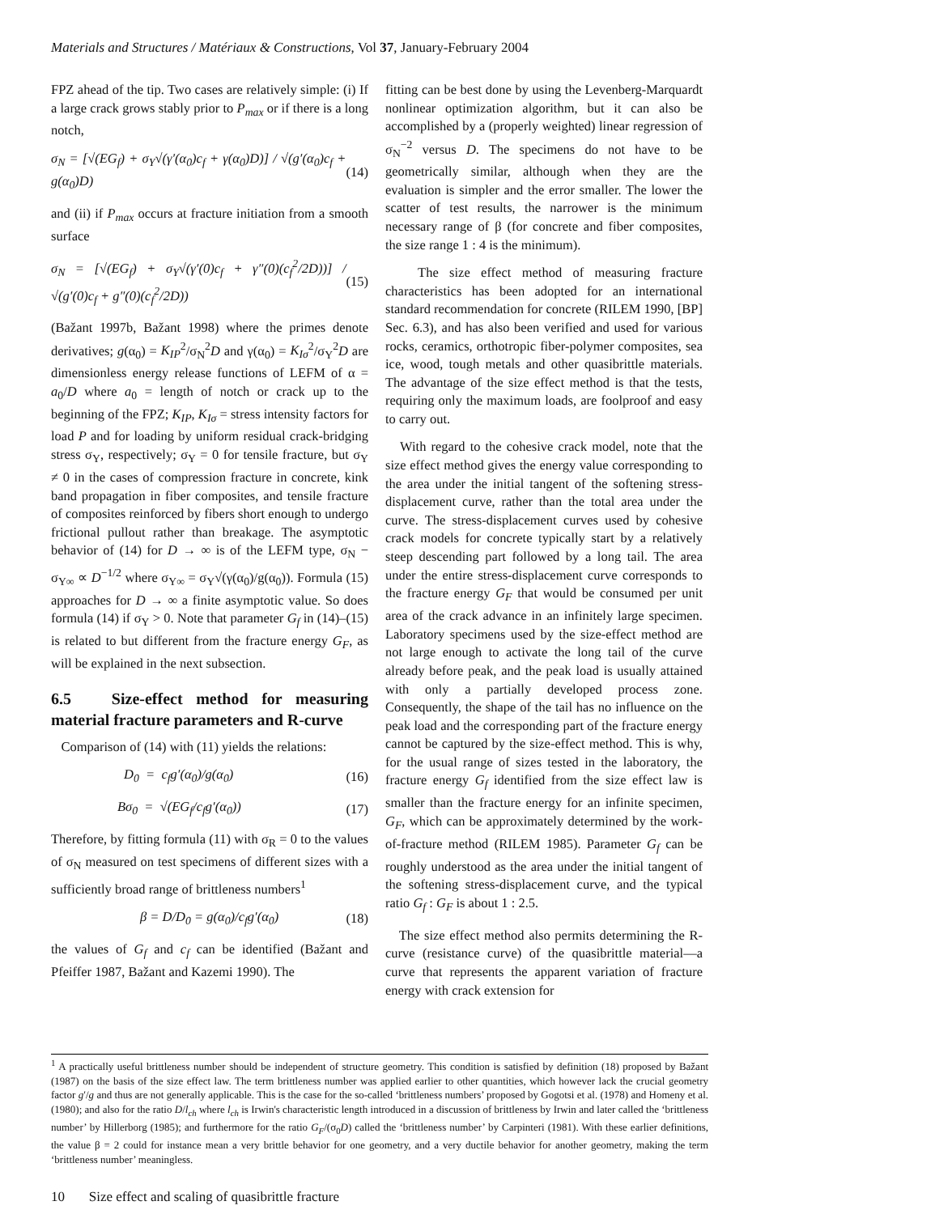Materials and Structures / Matériaux & Constructions, Vol 37, January-February 2004
FPZ ahead of the tip. Two cases are relatively simple: (i) If a large crack grows stably prior to P<sub>max</sub> or if there is a long notch,
σ<sub>N</sub> = [√(EG<sub>f</sub>) + σ<sub>Y</sub>√(γ′(α<sub>0</sub>)c<sub>f</sub> + γ(α<sub>0</sub>)D)] / √(g′(α<sub>0</sub>)c<sub>f</sub> + g(α<sub>0</sub>)D) (14)
and (ii) if P<sub>max</sub> occurs at fracture initiation from a smooth surface
σ<sub>N</sub> = [√(EG<sub>f</sub>) + σ<sub>Y</sub>√(γ′(0)c<sub>f</sub> + γ″(0)(c<sub>f</sub><sup>2</sup>/2D))] / √(g′(0)c<sub>f</sub> + g″(0)(c<sub>f</sub><sup>2</sup>/2D)) (15)
(Bažant 1997b, Bažant 1998) where the primes denote derivatives; g(α<sub>0</sub>) = K<sub>IP</sub><sup>2</sup>/σ<sub>N</sub><sup>2</sup>D and γ(α<sub>0</sub>) = K<sub>Iσ</sub><sup>2</sup>/σ<sub>Y</sub><sup>2</sup>D are dimensionless energy release functions of LEFM of α = a<sub>0</sub>/D where a<sub>0</sub> = length of notch or crack up to the beginning of the FPZ; K<sub>IP</sub>, K<sub>Iσ</sub> = stress intensity factors for load P and for loading by uniform residual crack-bridging stress σ<sub>Y</sub>, respectively; σ<sub>Y</sub> = 0 for tensile fracture, but σ<sub>Y</sub> ≠ 0 in the cases of compression fracture in concrete, kink band propagation in fiber composites, and tensile fracture of composites reinforced by fibers short enough to undergo frictional pullout rather than breakage. The asymptotic behavior of (14) for D → ∞ is of the LEFM type, σ<sub>N</sub> − σ<sub>Y∞</sub> ∝ D<sup>−1/2</sup> where σ<sub>Y∞</sub> = σ<sub>Y</sub>√(γ(α<sub>0</sub>)/g(α<sub>0</sub>)). Formula (15) approaches for D → ∞ a finite asymptotic value. So does formula (14) if σ<sub>Y</sub> > 0. Note that parameter G<sub>f</sub> in (14)–(15) is related to but different from the fracture energy G<sub>F</sub>, as will be explained in the next subsection.
6.5 Size-effect method for measuring material fracture parameters and R-curve
Comparison of (14) with (11) yields the relations:
D<sub>0</sub> = c<sub>f</sub>g′(α<sub>0</sub>)/g(α<sub>0</sub>) (16)
Bσ<sub>0</sub> = √(EG<sub>f</sub>/c<sub>f</sub>g′(α<sub>0</sub>)) (17)
Therefore, by fitting formula (11) with σ<sub>R</sub> = 0 to the values of σ<sub>N</sub> measured on test specimens of different sizes with a sufficiently broad range of brittleness numbers<sup>1</sup>
β = D/D<sub>0</sub> = g(α<sub>0</sub>)/c<sub>f</sub>g′(α<sub>0</sub>) (18)
the values of G<sub>f</sub> and c<sub>f</sub> can be identified (Bažant and Pfeiffer 1987, Bažant and Kazemi 1990). The
fitting can be best done by using the Levenberg-Marquardt nonlinear optimization algorithm, but it can also be accomplished by a (properly weighted) linear regression of σ<sub>N</sub><sup>−2</sup> versus D. The specimens do not have to be geometrically similar, although when they are the evaluation is simpler and the error smaller. The lower the scatter of test results, the narrower is the minimum necessary range of β (for concrete and fiber composites, the size range 1 : 4 is the minimum).
The size effect method of measuring fracture characteristics has been adopted for an international standard recommendation for concrete (RILEM 1990, [BP] Sec. 6.3), and has also been verified and used for various rocks, ceramics, orthotropic fiber-polymer composites, sea ice, wood, tough metals and other quasibrittle materials. The advantage of the size effect method is that the tests, requiring only the maximum loads, are foolproof and easy to carry out.
With regard to the cohesive crack model, note that the size effect method gives the energy value corresponding to the area under the initial tangent of the softening stress-displacement curve, rather than the total area under the curve. The stress-displacement curves used by cohesive crack models for concrete typically start by a relatively steep descending part followed by a long tail. The area under the entire stress-displacement curve corresponds to the fracture energy G<sub>F</sub> that would be consumed per unit area of the crack advance in an infinitely large specimen. Laboratory specimens used by the size-effect method are not large enough to activate the long tail of the curve already before peak, and the peak load is usually attained with only a partially developed process zone. Consequently, the shape of the tail has no influence on the peak load and the corresponding part of the fracture energy cannot be captured by the size-effect method. This is why, for the usual range of sizes tested in the laboratory, the fracture energy G<sub>f</sub> identified from the size effect law is smaller than the fracture energy for an infinite specimen, G<sub>F</sub>, which can be approximately determined by the work-of-fracture method (RILEM 1985). Parameter G<sub>f</sub> can be roughly understood as the area under the initial tangent of the softening stress-displacement curve, and the typical ratio G<sub>f</sub> : G<sub>F</sub> is about 1 : 2.5.
The size effect method also permits determining the R-curve (resistance curve) of the quasibrittle material—a curve that represents the apparent variation of fracture energy with crack extension for
<sup>1</sup> A practically useful brittleness number should be independent of structure geometry. This condition is satisfied by definition (18) proposed by Bažant (1987) on the basis of the size effect law. The term brittleness number was applied earlier to other quantities, which however lack the crucial geometry factor g′/g and thus are not generally applicable. This is the case for the so-called ‘brittleness numbers’ proposed by Gogotsi et al. (1978) and Homeny et al. (1980); and also for the ratio D/l<sub>ch</sub> where l<sub>ch</sub> is Irwin's characteristic length introduced in a discussion of brittleness by Irwin and later called the ‘brittleness number’ by Hillerborg (1985); and furthermore for the ratio G<sub>F</sub>/(σ<sub>0</sub>D) called the ‘brittleness number’ by Carpinteri (1981). With these earlier definitions, the value β = 2 could for instance mean a very brittle behavior for one geometry, and a very ductile behavior for another geometry, making the term ‘brittleness number’ meaningless.
10 Size effect and scaling of quasibrittle fracture